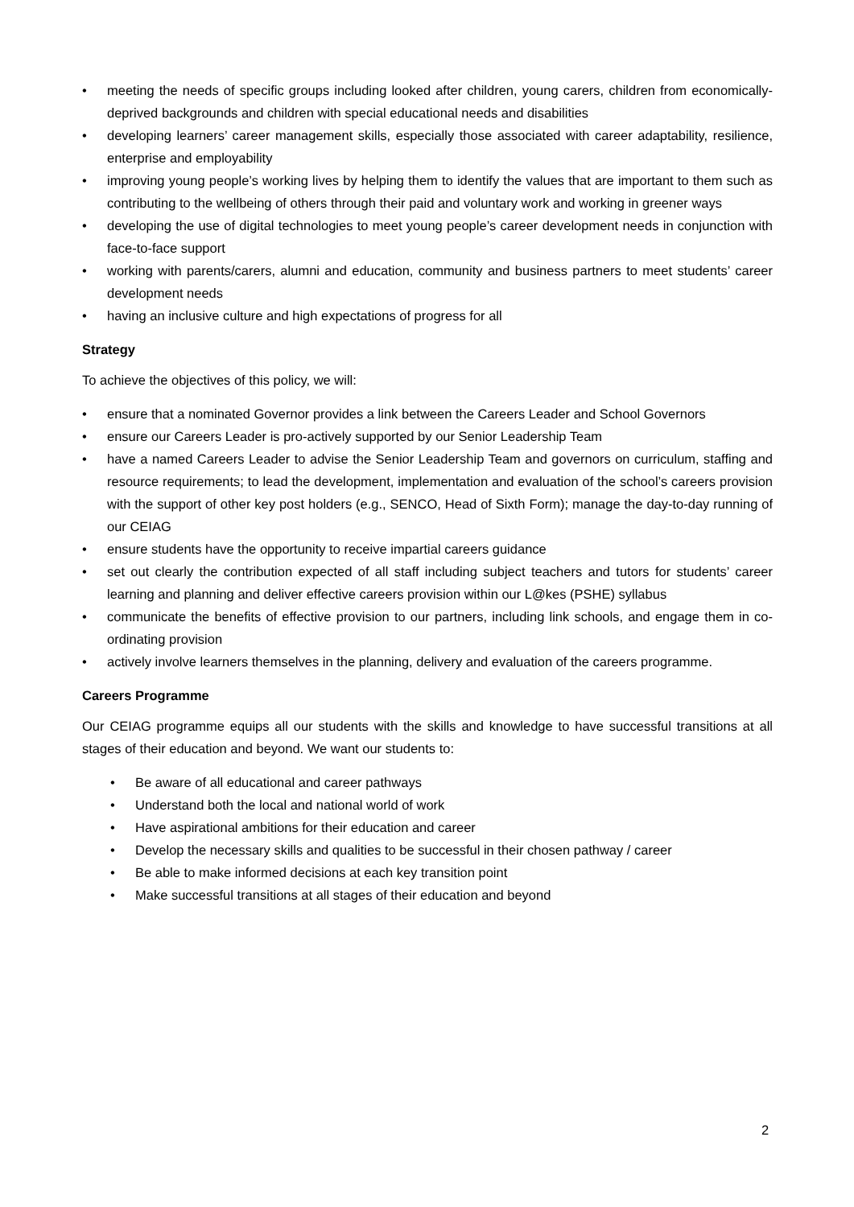• meeting the needs of specific groups including looked after children, young carers, children from economically-deprived backgrounds and children with special educational needs and disabilities
• developing learners’ career management skills, especially those associated with career adaptability, resilience, enterprise and employability
• improving young people’s working lives by helping them to identify the values that are important to them such as contributing to the wellbeing of others through their paid and voluntary work and working in greener ways
• developing the use of digital technologies to meet young people’s career development needs in conjunction with face-to-face support
• working with parents/carers, alumni and education, community and business partners to meet students’ career development needs
• having an inclusive culture and high expectations of progress for all
Strategy
To achieve the objectives of this policy, we will:
• ensure that a nominated Governor provides a link between the Careers Leader and School Governors
• ensure our Careers Leader is pro-actively supported by our Senior Leadership Team
• have a named Careers Leader to advise the Senior Leadership Team and governors on curriculum, staffing and resource requirements; to lead the development, implementation and evaluation of the school’s careers provision with the support of other key post holders (e.g., SENCO, Head of Sixth Form); manage the day-to-day running of our CEIAG
• ensure students have the opportunity to receive impartial careers guidance
• set out clearly the contribution expected of all staff including subject teachers and tutors for students’ career learning and planning and deliver effective careers provision within our L@kes (PSHE) syllabus
• communicate the benefits of effective provision to our partners, including link schools, and engage them in co-ordinating provision
• actively involve learners themselves in the planning, delivery and evaluation of the careers programme.
Careers Programme
Our CEIAG programme equips all our students with the skills and knowledge to have successful transitions at all stages of their education and beyond. We want our students to:
• Be aware of all educational and career pathways
• Understand both the local and national world of work
• Have aspirational ambitions for their education and career
• Develop the necessary skills and qualities to be successful in their chosen pathway / career
• Be able to make informed decisions at each key transition point
• Make successful transitions at all stages of their education and beyond
2